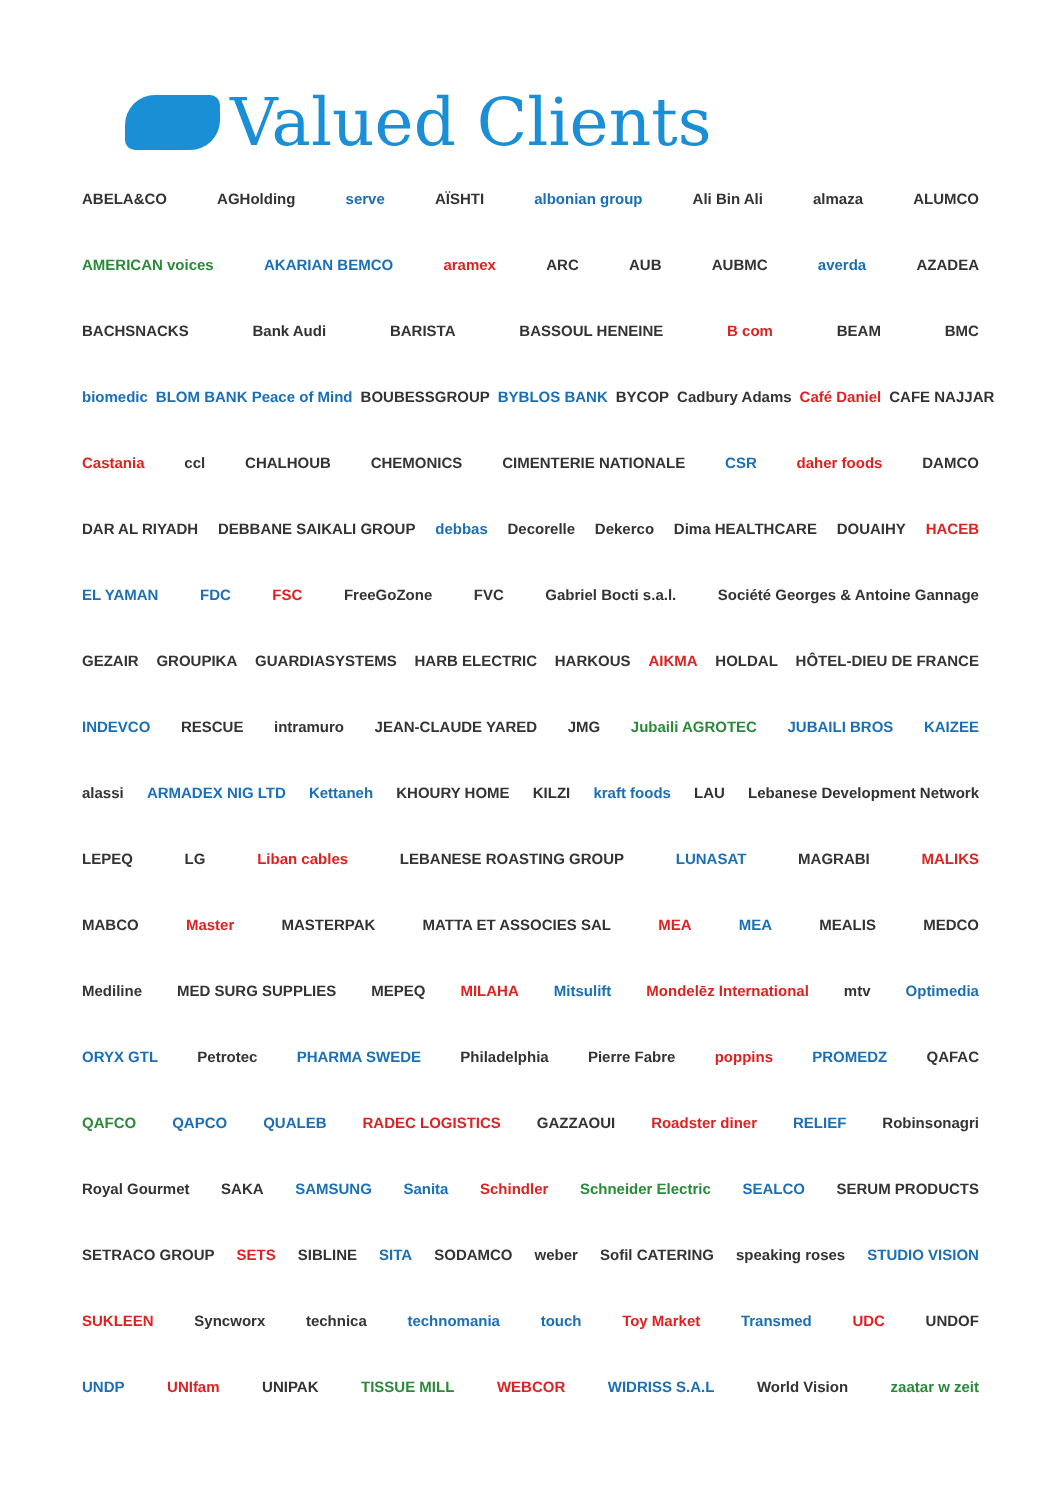Valued Clients
ABELA&CO AGHolding serve AÏSHTI albonian group Ali Bin Ali almaza ALUMCO
AMERICAN voices AKARIAN BEMCO aramex ARC AUB AUBMC averda AZADEA
BACHSNACKS Bank Audi BARISTA BASSOUL HENEINE B com BEAM BMC
biomedic BLOM BANK Peace of Mind BOUBESSGROUP BYBLOS BANK BYCOP Cadbury Adams Café Daniel CAFE NAJJAR
Castania ccl CHALHOUB CHEMONICS CIMENTERIE NATIONALE CSR daher foods DAMCO
DAR AL RIYADH DEBBANE SAIKALI GROUP debbas Decorelle Dekerco Dima HEALTHCARE DOUAIHY HACEB
EL YAMAN FDC FSC FreeGoZone FVC Gabriel Bocti s.a.l. Société Georges & Antoine Gannage
GEZAIR GROUPIKA GUARDIASYSTEMS HARB ELECTRIC HARKOUS AIKMA HOLDAL HÔTEL-DIEU DE FRANCE
INDEVCO RESCUE intramuro JEAN-CLAUDE YARED JMG Jubaili AGROTEC JUBAILI BROS KAIZEE
alassi ARMADEX NIG LTD Kettaneh KHOURY HOME KILZI kraft foods LAU Lebanese Development Network
LEPEQ LG Liban cables LEBANESE ROASTING GROUP LUNASAT MAGRABI MALIKS
MABCO Master MASTERPAK MATTA ET ASSOCIES SAL MEA MEA MEALIS MEDCO
Mediline MED SURG SUPPLIES MEPEQ MILAHA Mitsulift Mondelēz International mtv Optimedia
ORYX GTL Petrotec PHARMA SWEDE Philadelphia Pierre Fabre poppins PROMEDZ QAFAC
QAFCO QAPCO QUALEB RADEC LOGISTICS GAZZAOUI Roadster diner RELIEF Robinsonagri
Royal Gourmet SAKA SAMSUNG Sanita Schindler Schneider Electric SEALCO SERUM PRODUCTS
SETRACO GROUP SETS SIBLINE SITA SODAMCO weber Sofil CATERING speaking roses STUDIO VISION
SUKLEEN Syncworx technica technomania touch Toy Market Transmed UDC UNDOF
UNDP UNIfam UNIPAK TISSUE MILL WEBCOR WIDRISS S.A.L World Vision zaatar w zeit